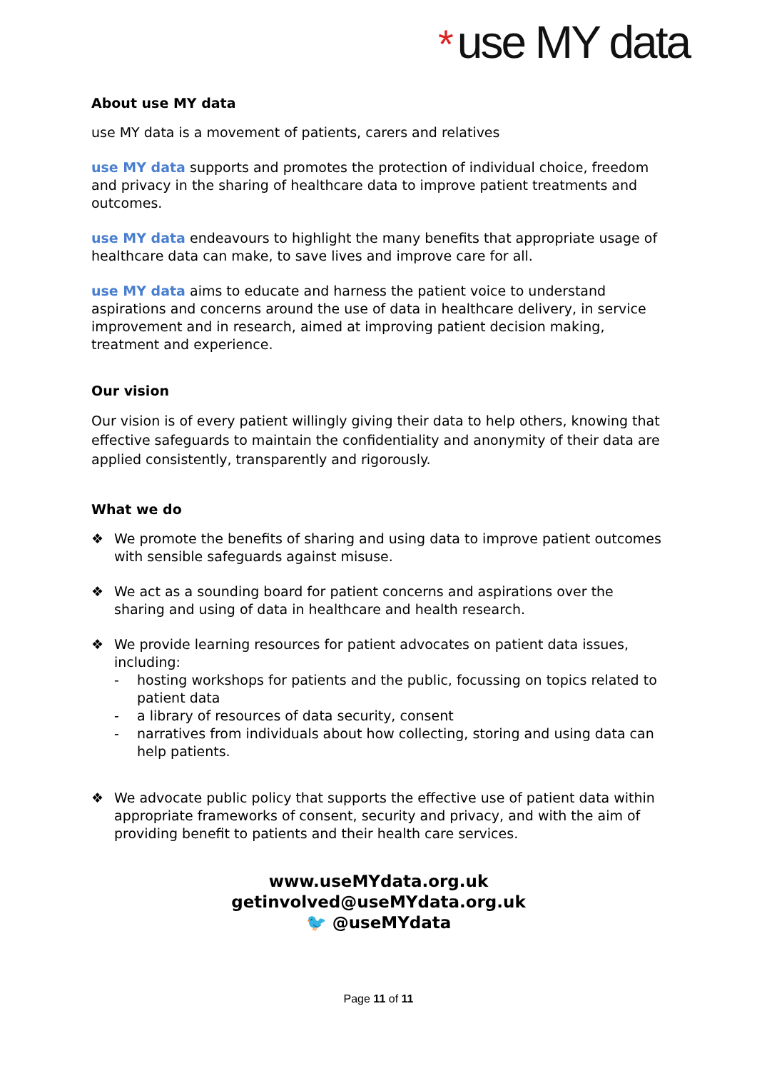* use MY data
About use MY data
use MY data is a movement of patients, carers and relatives
use MY data supports and promotes the protection of individual choice, freedom and privacy in the sharing of healthcare data to improve patient treatments and outcomes.
use MY data endeavours to highlight the many benefits that appropriate usage of healthcare data can make, to save lives and improve care for all.
use MY data aims to educate and harness the patient voice to understand aspirations and concerns around the use of data in healthcare delivery, in service improvement and in research, aimed at improving patient decision making, treatment and experience.
Our vision
Our vision is of every patient willingly giving their data to help others, knowing that effective safeguards to maintain the confidentiality and anonymity of their data are applied consistently, transparently and rigorously.
What we do
❖ We promote the benefits of sharing and using data to improve patient outcomes with sensible safeguards against misuse.
❖ We act as a sounding board for patient concerns and aspirations over the sharing and using of data in healthcare and health research.
❖ We provide learning resources for patient advocates on patient data issues, including:
- hosting workshops for patients and the public, focussing on topics related to patient data
- a library of resources of data security, consent
- narratives from individuals about how collecting, storing and using data can help patients.
❖ We advocate public policy that supports the effective use of patient data within appropriate frameworks of consent, security and privacy, and with the aim of providing benefit to patients and their health care services.
www.useMYdata.org.uk
getinvolved@useMYdata.org.uk
🐦 @useMYdata
Page 11 of 11